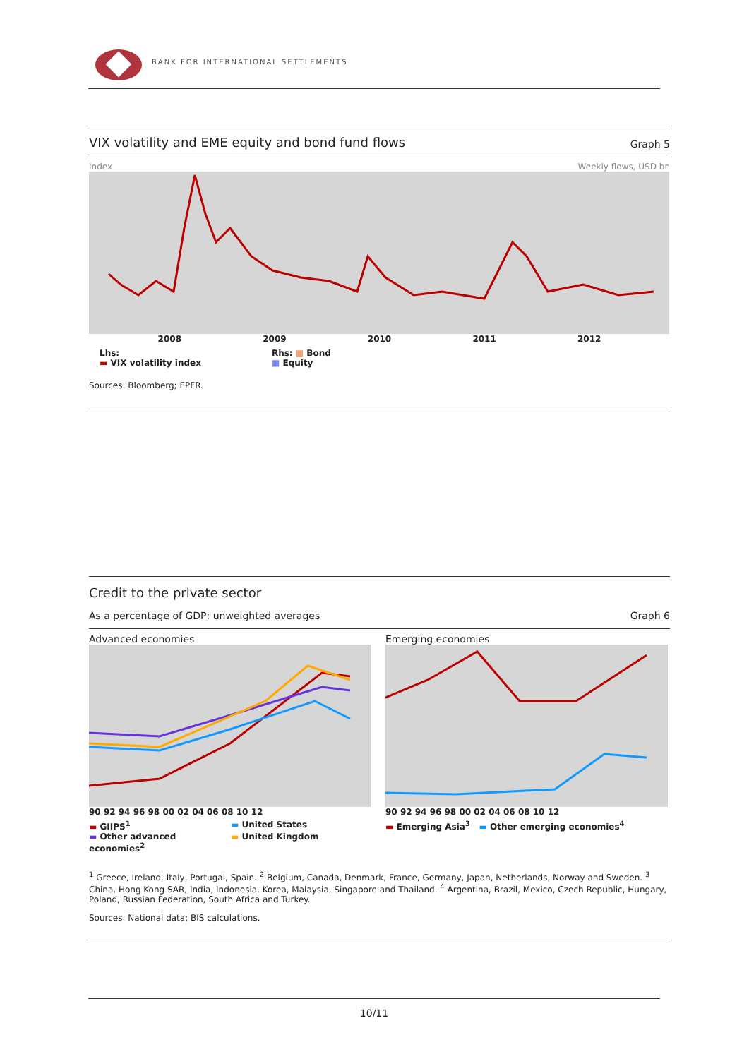BANK FOR INTERNATIONAL SETTLEMENTS
VIX volatility and EME equity and bond fund flows Graph 5
Index Weekly flows, USD bn
2008 2009 2010 2011 2012
Lhs:
▬ VIX volatility index
Rhs: ■ Bond
■ Equity
Sources: Bloomberg; EPFR.
Credit to the private sector
As a percentage of GDP; unweighted averages Graph 6
Advanced economies
90 92 94 96 98 00 02 04 06 08 10 12
▬ GIIPS<sup>1</sup> ▬ United States ▬ Other advanced economies<sup>2</sup> ▬ United Kingdom
Emerging economies
90 92 94 96 98 00 02 04 06 08 10 12
▬ Emerging Asia<sup>3</sup> ▬ Other emerging economies<sup>4</sup>
<sup>1</sup> Greece, Ireland, Italy, Portugal, Spain. <sup>2</sup> Belgium, Canada, Denmark, France, Germany, Japan, Netherlands, Norway and Sweden. <sup>3</sup> China, Hong Kong SAR, India, Indonesia, Korea, Malaysia, Singapore and Thailand. <sup>4</sup> Argentina, Brazil, Mexico, Czech Republic, Hungary, Poland, Russian Federation, South Africa and Turkey.
Sources: National data; BIS calculations.
10/11